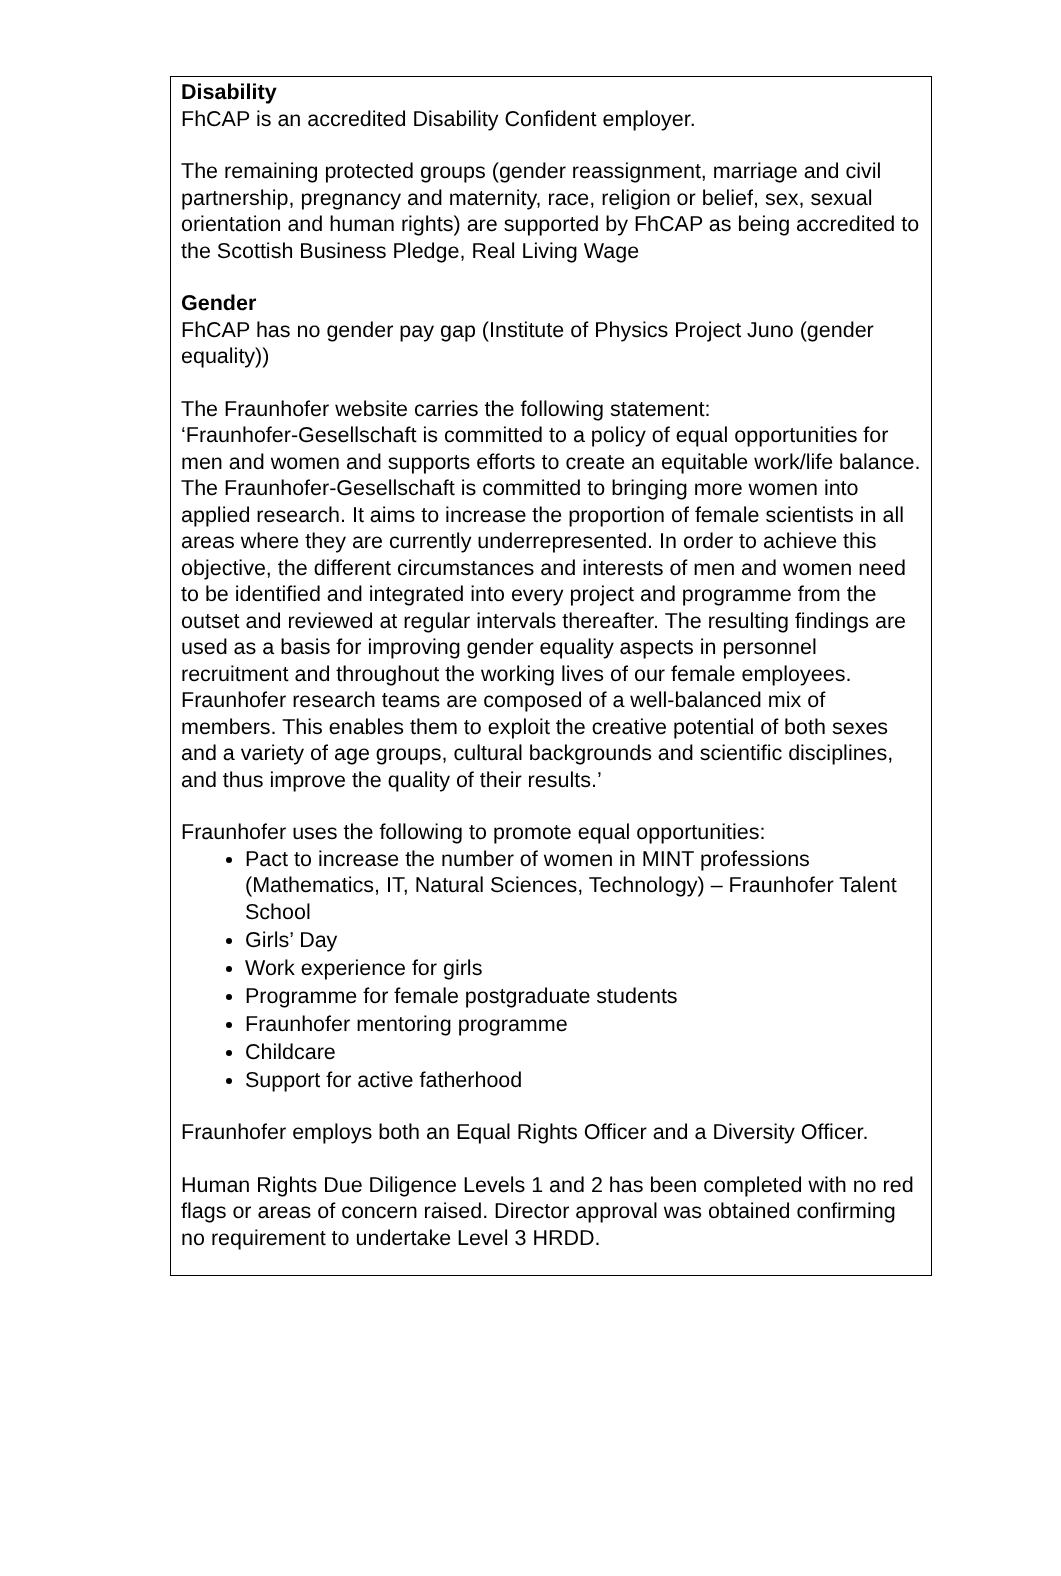Disability
FhCAP is an accredited Disability Confident employer.
The remaining protected groups (gender reassignment, marriage and civil partnership, pregnancy and maternity, race, religion or belief, sex, sexual orientation and human rights) are supported by FhCAP as being accredited to the Scottish Business Pledge, Real Living Wage
Gender
FhCAP has no gender pay gap (Institute of Physics Project Juno (gender equality))
The Fraunhofer website carries the following statement:
‘Fraunhofer-Gesellschaft is committed to a policy of equal opportunities for men and women and supports efforts to create an equitable work/life balance. The Fraunhofer-Gesellschaft is committed to bringing more women into applied research. It aims to increase the proportion of female scientists in all areas where they are currently underrepresented. In order to achieve this objective, the different circumstances and interests of men and women need to be identified and integrated into every project and programme from the outset and reviewed at regular intervals thereafter. The resulting findings are used as a basis for improving gender equality aspects in personnel recruitment and throughout the working lives of our female employees.
Fraunhofer research teams are composed of a well-balanced mix of members. This enables them to exploit the creative potential of both sexes and a variety of age groups, cultural backgrounds and scientific disciplines, and thus improve the quality of their results.’
Fraunhofer uses the following to promote equal opportunities:
Pact to increase the number of women in MINT professions (Mathematics, IT, Natural Sciences, Technology) – Fraunhofer Talent School
Girls’ Day
Work experience for girls
Programme for female postgraduate students
Fraunhofer mentoring programme
Childcare
Support for active fatherhood
Fraunhofer employs both an Equal Rights Officer and a Diversity Officer.
Human Rights Due Diligence Levels 1 and 2 has been completed with no red flags or areas of concern raised. Director approval was obtained confirming no requirement to undertake Level 3 HRDD.